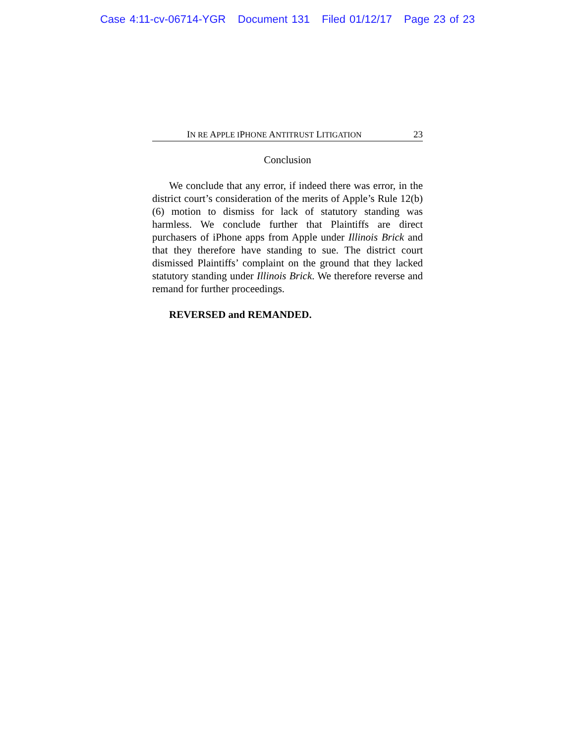Case 4:11-cv-06714-YGR Document 131 Filed 01/12/17 Page 23 of 23
IN RE APPLE IPHONE ANTITRUST LITIGATION 23
Conclusion
We conclude that any error, if indeed there was error, in the district court’s consideration of the merits of Apple’s Rule 12(b)(6) motion to dismiss for lack of statutory standing was harmless. We conclude further that Plaintiffs are direct purchasers of iPhone apps from Apple under Illinois Brick and that they therefore have standing to sue. The district court dismissed Plaintiffs’ complaint on the ground that they lacked statutory standing under Illinois Brick. We therefore reverse and remand for further proceedings.
REVERSED and REMANDED.